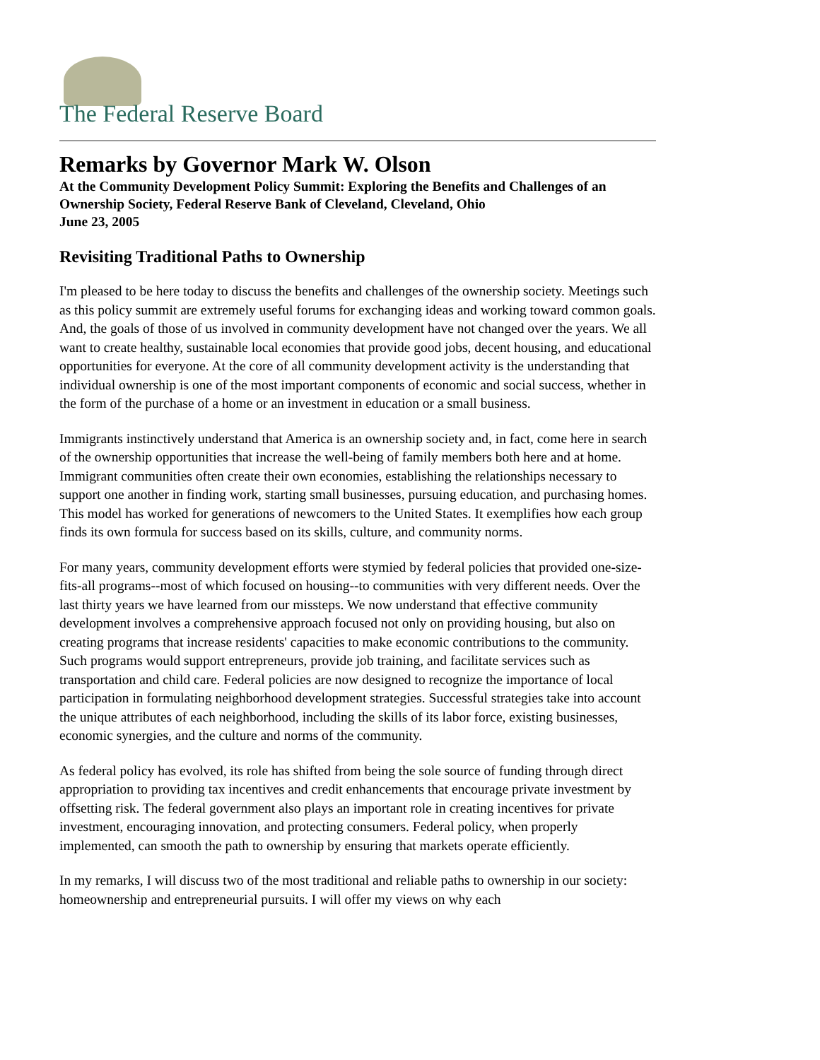The Federal Reserve Board
Remarks by Governor Mark W. Olson
At the Community Development Policy Summit: Exploring the Benefits and Challenges of an Ownership Society, Federal Reserve Bank of Cleveland, Cleveland, Ohio
June 23, 2005
Revisiting Traditional Paths to Ownership
I'm pleased to be here today to discuss the benefits and challenges of the ownership society. Meetings such as this policy summit are extremely useful forums for exchanging ideas and working toward common goals. And, the goals of those of us involved in community development have not changed over the years. We all want to create healthy, sustainable local economies that provide good jobs, decent housing, and educational opportunities for everyone. At the core of all community development activity is the understanding that individual ownership is one of the most important components of economic and social success, whether in the form of the purchase of a home or an investment in education or a small business.
Immigrants instinctively understand that America is an ownership society and, in fact, come here in search of the ownership opportunities that increase the well-being of family members both here and at home. Immigrant communities often create their own economies, establishing the relationships necessary to support one another in finding work, starting small businesses, pursuing education, and purchasing homes. This model has worked for generations of newcomers to the United States. It exemplifies how each group finds its own formula for success based on its skills, culture, and community norms.
For many years, community development efforts were stymied by federal policies that provided one-size-fits-all programs--most of which focused on housing--to communities with very different needs. Over the last thirty years we have learned from our missteps. We now understand that effective community development involves a comprehensive approach focused not only on providing housing, but also on creating programs that increase residents' capacities to make economic contributions to the community. Such programs would support entrepreneurs, provide job training, and facilitate services such as transportation and child care. Federal policies are now designed to recognize the importance of local participation in formulating neighborhood development strategies. Successful strategies take into account the unique attributes of each neighborhood, including the skills of its labor force, existing businesses, economic synergies, and the culture and norms of the community.
As federal policy has evolved, its role has shifted from being the sole source of funding through direct appropriation to providing tax incentives and credit enhancements that encourage private investment by offsetting risk. The federal government also plays an important role in creating incentives for private investment, encouraging innovation, and protecting consumers. Federal policy, when properly implemented, can smooth the path to ownership by ensuring that markets operate efficiently.
In my remarks, I will discuss two of the most traditional and reliable paths to ownership in our society: homeownership and entrepreneurial pursuits. I will offer my views on why each